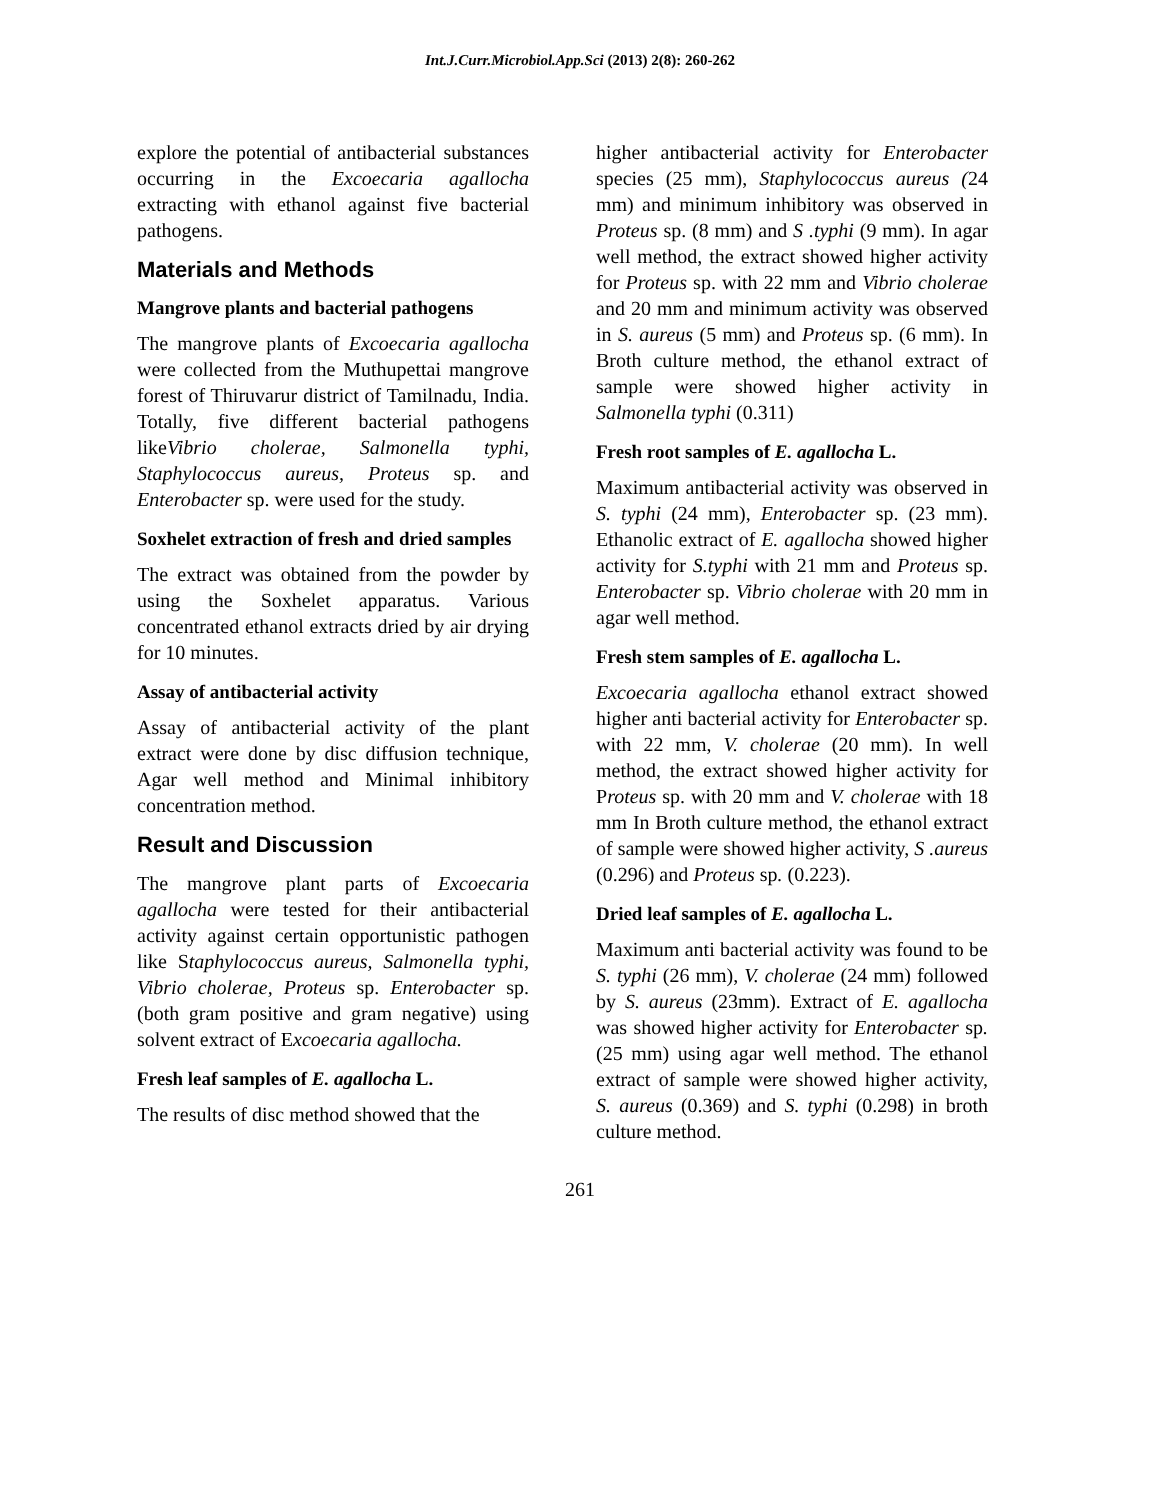Int.J.Curr.Microbiol.App.Sci (2013) 2(8): 260-262
explore the potential of antibacterial substances occurring in the Excoecaria agallocha extracting with ethanol against five bacterial pathogens.
Materials and Methods
Mangrove plants and bacterial pathogens
The mangrove plants of Excoecaria agallocha were collected from the Muthupettai mangrove forest of Thiruvarur district of Tamilnadu, India. Totally, five different bacterial pathogens likeVibrio cholerae, Salmonella typhi, Staphylococcus aureus, Proteus sp. and Enterobacter sp. were used for the study.
Soxhelet extraction of fresh and dried samples
The extract was obtained from the powder by using the Soxhelet apparatus. Various concentrated ethanol extracts dried by air drying for 10 minutes.
Assay of antibacterial activity
Assay of antibacterial activity of the plant extract were done by disc diffusion technique, Agar well method and Minimal inhibitory concentration method.
Result and Discussion
The mangrove plant parts of Excoecaria agallocha were tested for their antibacterial activity against certain opportunistic pathogen like Staphylococcus aureus, Salmonella typhi, Vibrio cholerae, Proteus sp. Enterobacter sp. (both gram positive and gram negative) using solvent extract of Excoecaria agallocha.
Fresh leaf samples of E. agallocha L.
The results of disc method showed that the
higher antibacterial activity for Enterobacter species (25 mm), Staphylococcus aureus (24 mm) and minimum inhibitory was observed in Proteus sp. (8 mm) and S .typhi (9 mm). In agar well method, the extract showed higher activity for Proteus sp. with 22 mm and Vibrio cholerae and 20 mm and minimum activity was observed in S. aureus (5 mm) and Proteus sp. (6 mm). In Broth culture method, the ethanol extract of sample were showed higher activity in Salmonella typhi (0.311)
Fresh root samples of E. agallocha L.
Maximum antibacterial activity was observed in S. typhi (24 mm), Enterobacter sp. (23 mm). Ethanolic extract of E. agallocha showed higher activity for S.typhi with 21 mm and Proteus sp. Enterobacter sp. Vibrio cholerae with 20 mm in agar well method.
Fresh stem samples of E. agallocha L.
Excoecaria agallocha ethanol extract showed higher anti bacterial activity for Enterobacter sp. with 22 mm, V. cholerae (20 mm). In well method, the extract showed higher activity for Proteus sp. with 20 mm and V. cholerae with 18 mm In Broth culture method, the ethanol extract of sample were showed higher activity, S .aureus (0.296) and Proteus sp. (0.223).
Dried leaf samples of E. agallocha L.
Maximum anti bacterial activity was found to be S. typhi (26 mm), V. cholerae (24 mm) followed by S. aureus (23mm). Extract of E. agallocha was showed higher activity for Enterobacter sp. (25 mm) using agar well method. The ethanol extract of sample were showed higher activity, S. aureus (0.369) and S. typhi (0.298) in broth culture method.
261